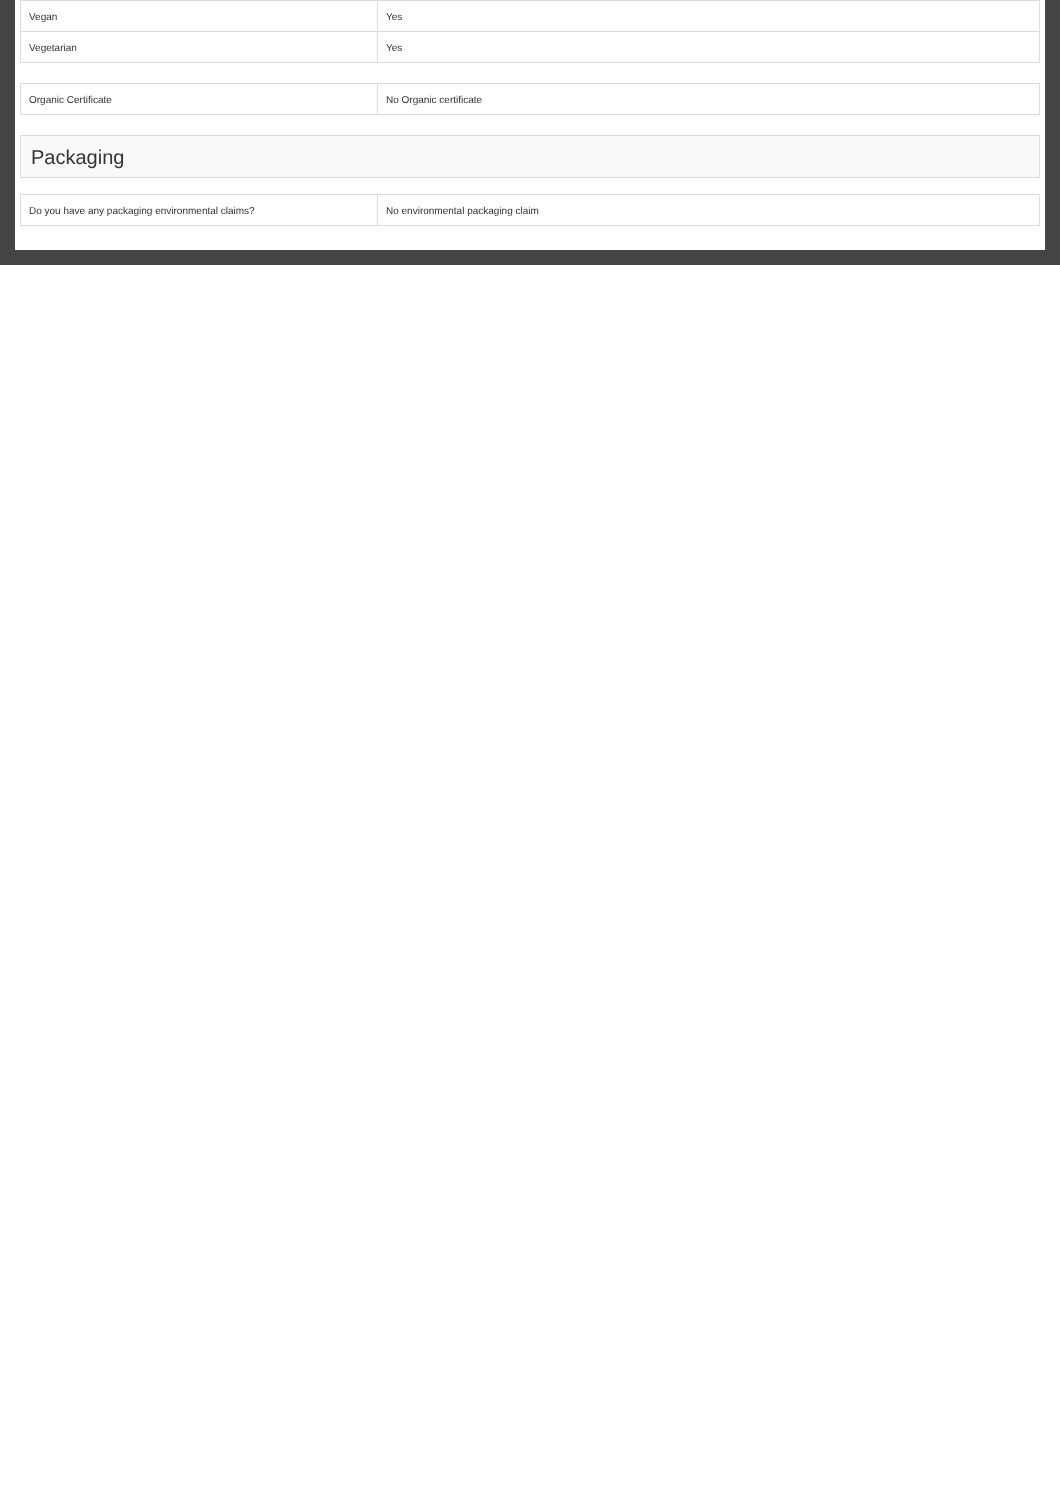| Vegan | Yes |
| Vegetarian | Yes |
| Organic Certificate | No Organic certificate |
Packaging
| Do you have any packaging environmental claims? | No environmental packaging claim |